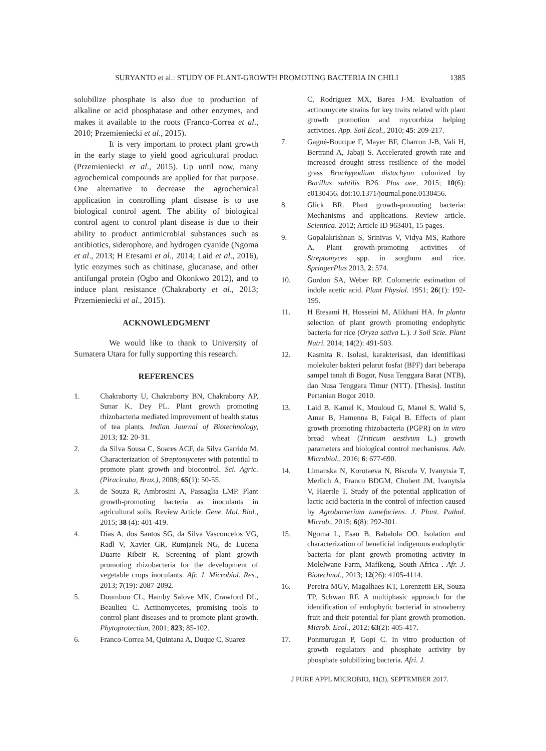SURYANTO et al.: STUDY OF PLANT-GROWTH PROMOTING BACTERIA IN CHILI 1385
solubilize phosphate is also due to production of alkaline or acid phosphatase and other enzymes, and makes it available to the roots (Franco-Correa et al., 2010; Przemieniecki et al., 2015).
It is very important to protect plant growth in the early stage to yield good agricultural product (Przemieniecki et al., 2015). Up until now, many agrochemical compounds are applied for that purpose. One alternative to decrease the agrochemical application in controlling plant disease is to use biological control agent. The ability of biological control agent to control plant disease is due to their ability to product antimicrobial substances such as antibiotics, siderophore, and hydrogen cyanide (Ngoma et al., 2013; H Etesami et al., 2014; Laid et al., 2016), lytic enzymes such as chitinase, glucanase, and other antifungal protein (Ogbo and Okonkwo 2012), and to induce plant resistance (Chakraborty et al., 2013; Przemieniecki et al., 2015).
ACKNOWLEDGMENT
We would like to thank to University of Sumatera Utara for fully supporting this research.
REFERENCES
1. Chakraborty U, Chakraborty BN, Chakraborty AP, Sunar K, Dey PL. Plant growth promoting rhizobacteria mediated improvement of health status of tea plants. Indian Journal of Biotechnology, 2013; 12: 20-31.
2. da Silva Sousa C, Soares ACF, da Silva Garrido M. Characterization of Streptomycetes with potential to promote plant growth and biocontrol. Sci. Agric. (Piracicaba, Braz.), 2008; 65(1): 50-55.
3. de Souza R, Ambrosini A, Passaglia LMP. Plant growth-promoting bacteria as inoculants in agricultural soils. Review Article. Gene. Mol. Biol., 2015; 38 (4): 401-419.
4. Dias A, dos Santos SG, da Silva Vasconcelos VG, Radl V, Xavier GR, Rumjanek NG, de Lucena Duarte Ribeir R. Screening of plant growth promoting rhizobacteria for the development of vegetable crops inoculants. Afr. J. Microbiol. Res., 2013; 7(19): 2087-2092.
5. Doumbou CL, Hamby Salove MK, Crawford DL, Beaulieu C. Actinomycetes, promising tools to control plant diseases and to promote plant growth. Phytoprotection, 2001; 823; 85-102.
6. Franco-Correa M, Quintana A, Duque C, Suarez
C, Rodriguez MX, Barea J-M. Evaluation of actinomycete strains for key traits related with plant growth promotion and mycorrhiza helping activities. App. Soil Ecol., 2010; 45: 209-217.
7. Gagné-Bourque F, Mayer BF, Charron J-B, Vali H, Bertrand A, Jabaji S. Accelerated growth rate and increased drought stress resilience of the model grass Brachypodium distachyon colonized by Bacillus subtilis B26. Plos one, 2015; 10(6): e0130456. doi:10.1371/journal.pone.0130456.
8. Glick BR. Plant growth-promoting bacteria: Mechanisms and applications. Review article. Scientica. 2012; Article ID 963401, 15 pages.
9. Gopalakrishnan S, Srinivas V, Vidya MS, Rathore A. Plant growth-promoting activities of Streptomyces spp. in sorghum and rice. SpringerPlus 2013, 2: 574.
10. Gordon SA, Weber RP. Colometric estimation of indole acetic acid. Plant Physiol. 1951; 26(1): 192-195.
11. H Etesami H, Hosseini M, Alikhani HA. In planta selection of plant growth promoting endophytic bacteria for rice (Oryza sativa L.). J Soil Scie. Plant Nutri. 2014; 14(2): 491-503.
12. Kasmita R. Isolasi, karakterisasi, dan identifikasi molekuler bakteri pelarut fosfat (BPF) dari beberapa sampel tanah di Bogor, Nusa Tenggara Barat (NTB), dan Nusa Tenggara Timur (NTT). [Thesis]. Institut Pertanian Bogor 2010.
13. Laid B, Kamel K, Mouloud G, Manel S, Walid S, Amar B, Hamenna B, Faiçal B. Effects of plant growth promoting rhizobacteria (PGPR) on in vitro bread wheat (Triticum aestivum L.) growth parameters and biological control mechanisms. Adv. Microbiol., 2016; 6: 677-690.
14. Limanska N, Korotaeva N, Biscola V, Ivanytsia T, Merlich A, Franco BDGM, Chobert JM, Ivanytsia V, Haertle T. Study of the potential application of lactic acid bacteria in the control of infection caused by Agrobacterium tumefaciens. J. Plant. Pathol. Microb., 2015; 6(8): 292-301.
15. Ngoma L, Esau B, Babalola OO. Isolation and characterization of beneficial indigenous endophytic bacteria for plant growth promoting activity in Molelwane Farm, Mafikeng, South Africa . Afr. J. Biotechnol., 2013; 12(26): 4105-4114.
16. Pereira MGV, Magalhaes KT, Lorenzetii ER, Souza TP, Schwan RF. A multiphasic approach for the identification of endophytic bacterial in strawberry fruit and their potential for plant growth promotion. Microb. Ecol., 2012; 63(2): 405-417.
17. Ponmurugan P, Gopi C. In vitro production of growth regulators and phosphate activity by phosphate solubilizing bacteria. Afri. J.
J PURE APPL MICROBIO, 11(3), SEPTEMBER 2017.